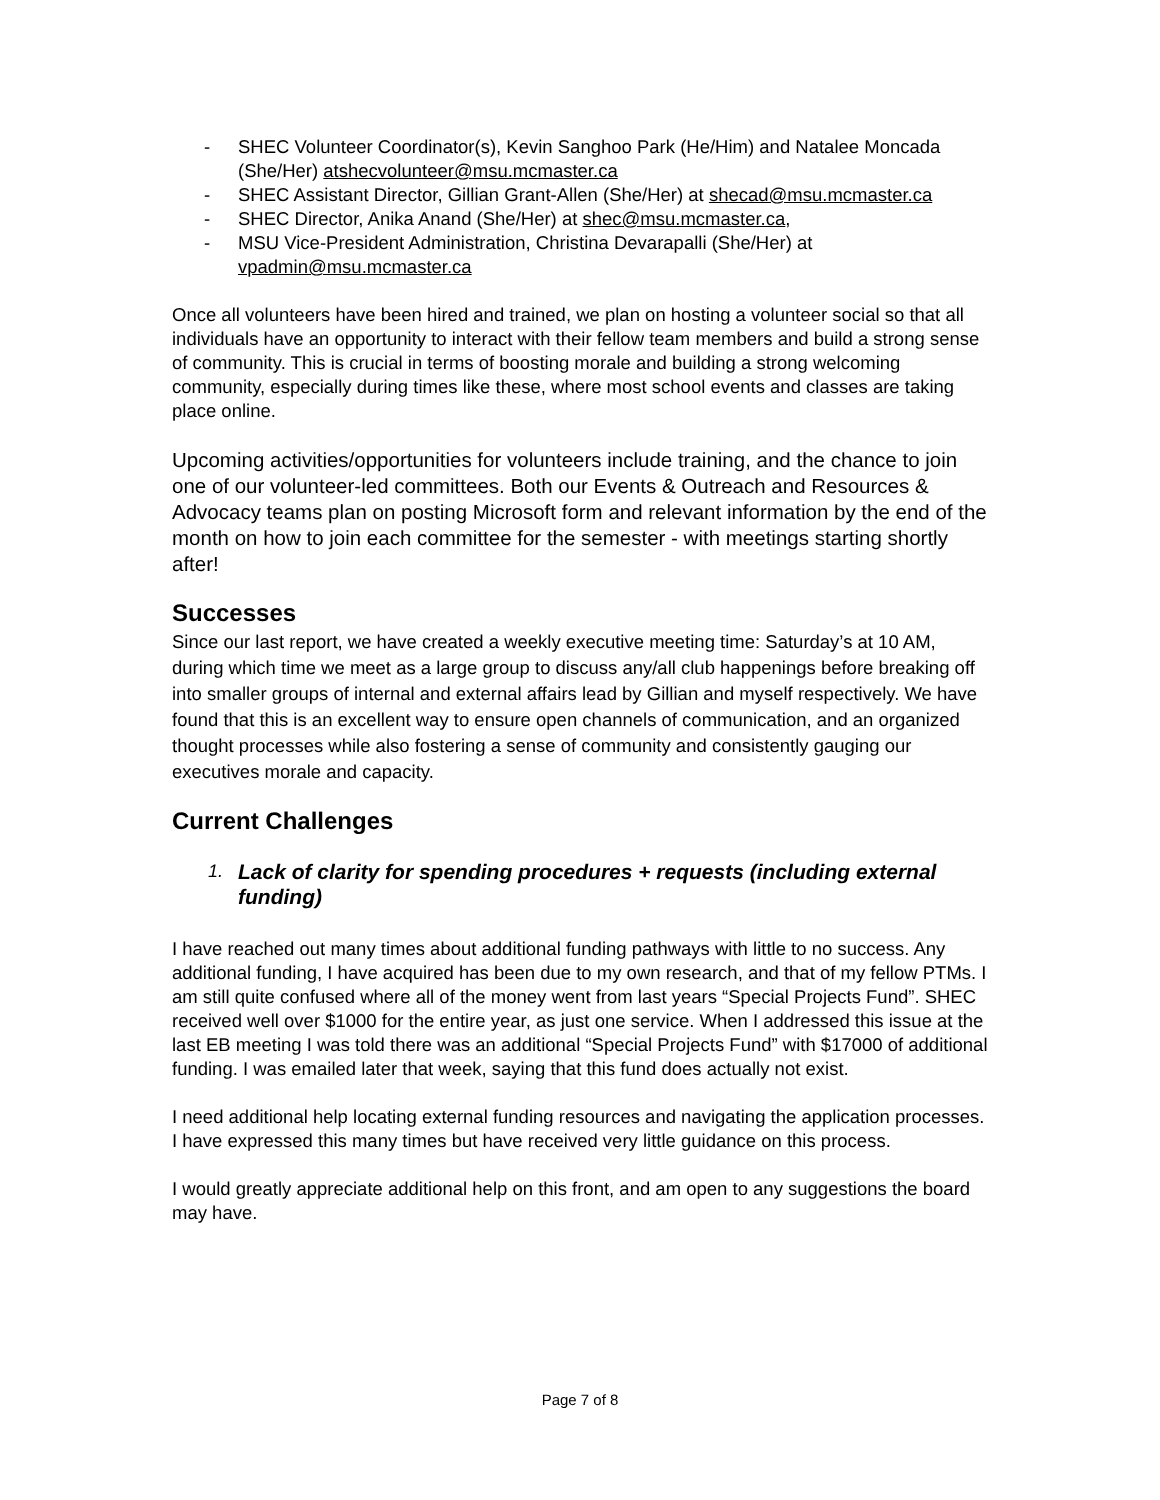- SHEC Volunteer Coordinator(s), Kevin Sanghoo Park (He/Him) and Natalee Moncada (She/Her) atshecvolunteer@msu.mcmaster.ca
- SHEC Assistant Director, Gillian Grant-Allen (She/Her) at shecad@msu.mcmaster.ca
- SHEC Director, Anika Anand (She/Her) at shec@msu.mcmaster.ca,
- MSU Vice-President Administration, Christina Devarapalli (She/Her) at vpadmin@msu.mcmaster.ca
Once all volunteers have been hired and trained, we plan on hosting a volunteer social so that all individuals have an opportunity to interact with their fellow team members and build a strong sense of community. This is crucial in terms of boosting morale and building a strong welcoming community, especially during times like these, where most school events and classes are taking place online.
Upcoming activities/opportunities for volunteers include training, and the chance to join one of our volunteer-led committees. Both our Events & Outreach and Resources & Advocacy teams plan on posting Microsoft form and relevant information by the end of the month on how to join each committee for the semester - with meetings starting shortly after!
Successes
Since our last report, we have created a weekly executive meeting time: Saturday’s at 10 AM, during which time we meet as a large group to discuss any/all club happenings before breaking off into smaller groups of internal and external affairs lead by Gillian and myself respectively. We have found that this is an excellent way to ensure open channels of communication, and an organized thought processes while also fostering a sense of community and consistently gauging our executives morale and capacity.
Current Challenges
1. Lack of clarity for spending procedures + requests (including external funding)
I have reached out many times about additional funding pathways with little to no success. Any additional funding, I have acquired has been due to my own research, and that of my fellow PTMs. I am still quite confused where all of the money went from last years “Special Projects Fund”. SHEC received well over $1000 for the entire year, as just one service. When I addressed this issue at the last EB meeting I was told there was an additional “Special Projects Fund” with $17000 of additional funding. I was emailed later that week, saying that this fund does actually not exist.
I need additional help locating external funding resources and navigating the application processes. I have expressed this many times but have received very little guidance on this process.
I would greatly appreciate additional help on this front, and am open to any suggestions the board may have.
Page 7 of 8